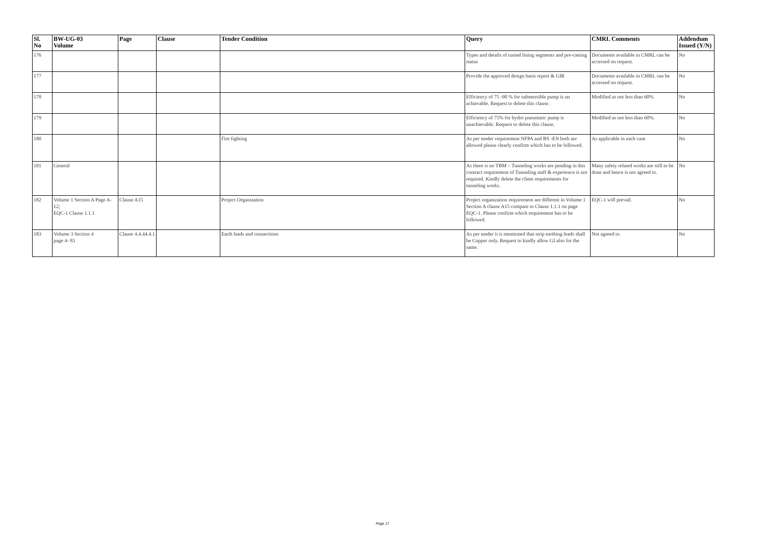| Sl. No | BW-UG-03 Volume | Page | Clause | Tender Condition | Query | CMRL Comments | Addendum Issued (Y/N) |
| --- | --- | --- | --- | --- | --- | --- | --- |
| 176 | | | | | Types and details of tunnel lining segments and pre-casting status | Documents available in CMRL can be accessed on request. | No |
| 177 | | | | | Provide the approved design basis report & GIR | Documents available in CMRL can be accessed on request. | No |
| 178 | | | | | Efficiency of 75 -90 % for submersible pump is un achievable. Request to delete this clause. | Modified as not less than 60%. | No |
| 179 | | | | | Efficiency of 75% for hydro pneumatic pump is unachievable. Request to delete this clause. | Modified as not less than 60%. | No |
| 180 | | | | Fire fighting | As per tender requirement NFPA and BS -EN both are allowed please clearly confirm which has to be followed. | As applicable in each case | No |
| 181 | General | | | | As there is no TBM – Tunneling works are pending in this contract requirement of Tunneling staff & experience is not required. Kindly delete the client requirements for tunneling works. | Many safety related works are still to be done and hence is not agreed to. | No |
| 182 | Volume 1 Section A Page A-12; EQC-1 Clause 1.1.1 | Clause A15 | | Project Organization | Project organization requirement are different in Volume 1 Section A clause A15 compare to Clause 1.1.1 on page EQC-1. Please confirm which requirement has to be followed. | EQC-1 will prevail. | No |
| 183 | Volume 3 Section 4 page 4- 83 | Clause 4.4.44.4.1 | | Earth leads and connections | As per tender it is mentioned that strip earthing leads shall be Copper only. Request to kindly allow GI also for the same. | Not agreed to. | No |
Page 17